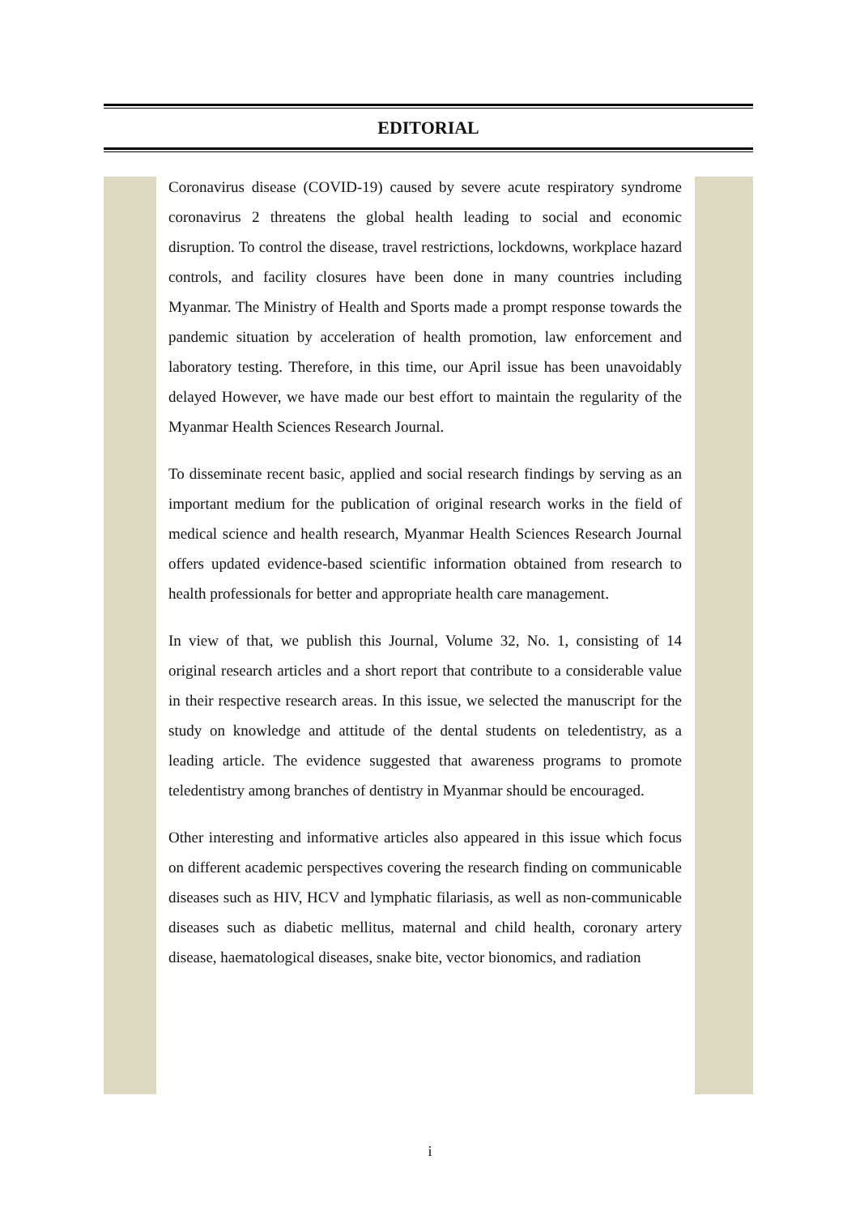EDITORIAL
Coronavirus disease (COVID-19) caused by severe acute respiratory syndrome coronavirus 2 threatens the global health leading to social and economic disruption. To control the disease, travel restrictions, lockdowns, workplace hazard controls, and facility closures have been done in many countries including Myanmar. The Ministry of Health and Sports made a prompt response towards the pandemic situation by acceleration of health promotion, law enforcement and laboratory testing. Therefore, in this time, our April issue has been unavoidably delayed However, we have made our best effort to maintain the regularity of the Myanmar Health Sciences Research Journal.
To disseminate recent basic, applied and social research findings by serving as an important medium for the publication of original research works in the field of medical science and health research, Myanmar Health Sciences Research Journal offers updated evidence-based scientific information obtained from research to health professionals for better and appropriate health care management.
In view of that, we publish this Journal, Volume 32, No. 1, consisting of 14 original research articles and a short report that contribute to a considerable value in their respective research areas. In this issue, we selected the manuscript for the study on knowledge and attitude of the dental students on teledentistry, as a leading article. The evidence suggested that awareness programs to promote teledentistry among branches of dentistry in Myanmar should be encouraged.
Other interesting and informative articles also appeared in this issue which focus on different academic perspectives covering the research finding on communicable diseases such as HIV, HCV and lymphatic filariasis, as well as non-communicable diseases such as diabetic mellitus, maternal and child health, coronary artery disease, haematological diseases, snake bite, vector bionomics, and radiation
i